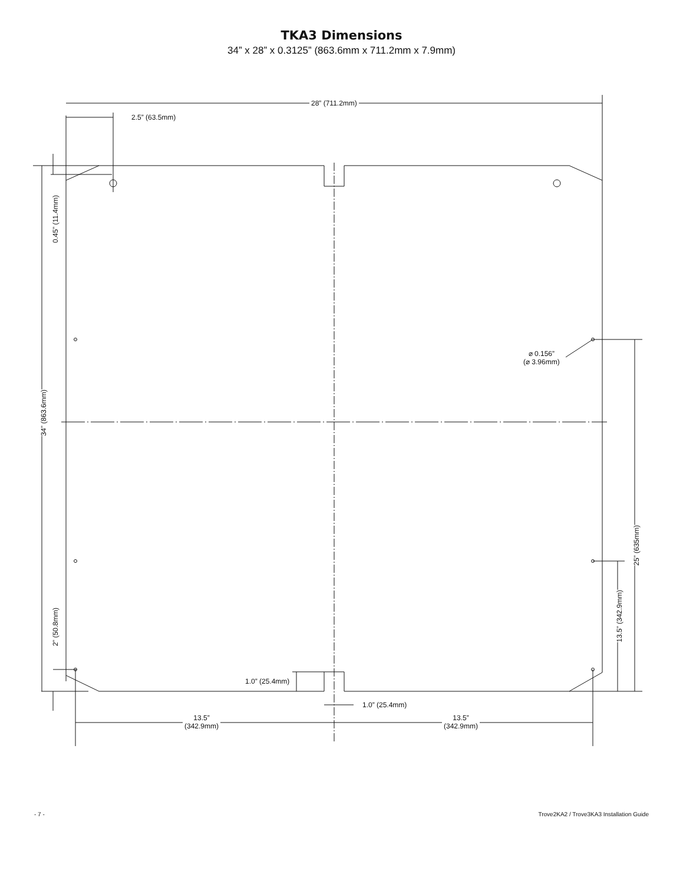TKA3 Dimensions
34” x 28” x 0.3125” (863.6mm x 711.2mm x 7.9mm)
28” (711.2mm)
2.5” (63.5mm)
0.45” (11.4mm)
34” (863.6mm)
⌀ 0.156”
(⌀ 3.96mm)
25” (635mm)
13.5” (342.9mm)
2” (50.8mm)
1.0” (25.4mm)
1.0” (25.4mm)
13.5”
(342.9mm)
13.5”
(342.9mm)
- 7 - Trove2KA2 / Trove3KA3 Installation Guide